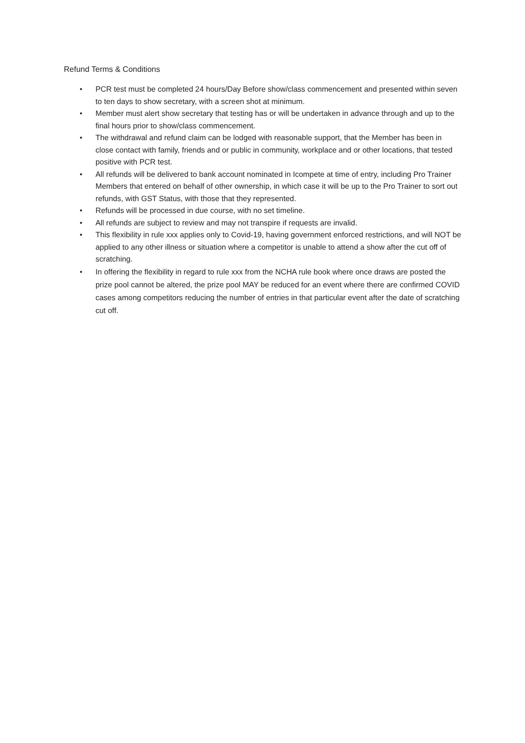Refund Terms & Conditions
• PCR test must be completed 24 hours/Day Before show/class commencement and presented within seven to ten days to show secretary, with a screen shot at minimum.
• Member must alert show secretary that testing has or will be undertaken in advance through and up to the final hours prior to show/class commencement.
• The withdrawal and refund claim can be lodged with reasonable support, that the Member has been in close contact with family, friends and or public in community, workplace and or other locations, that tested positive with PCR test.
• All refunds will be delivered to bank account nominated in Icompete at time of entry, including Pro Trainer Members that entered on behalf of other ownership, in which case it will be up to the Pro Trainer to sort out refunds, with GST Status, with those that they represented.
• Refunds will be processed in due course, with no set timeline.
• All refunds are subject to review and may not transpire if requests are invalid.
• This flexibility in rule xxx applies only to Covid-19, having government enforced restrictions, and will NOT be applied to any other illness or situation where a competitor is unable to attend a show after the cut off of scratching.
• In offering the flexibility in regard to rule xxx from the NCHA rule book where once draws are posted the prize pool cannot be altered, the prize pool MAY be reduced for an event where there are confirmed COVID cases among competitors reducing the number of entries in that particular event after the date of scratching cut off.